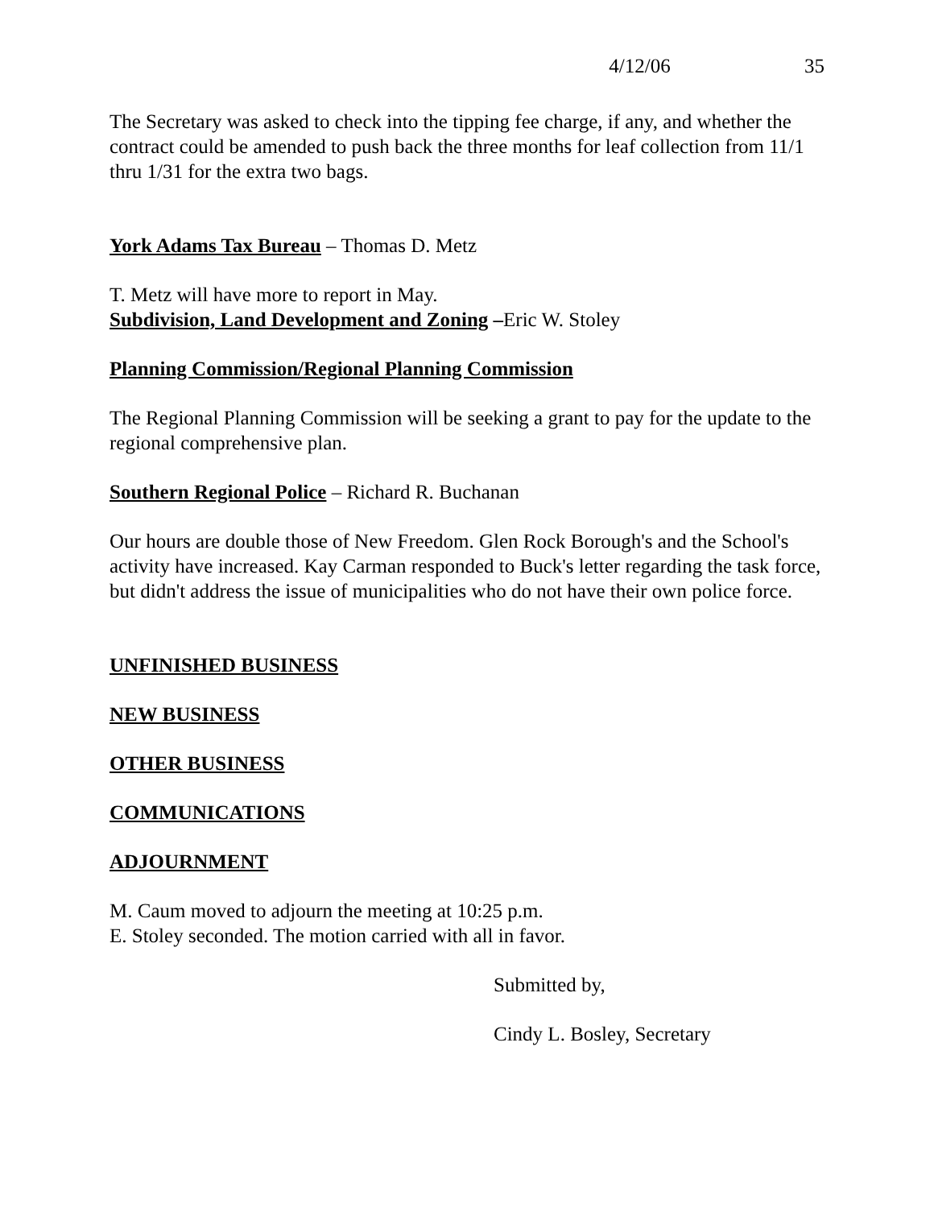4/12/06 35
The Secretary was asked to check into the tipping fee charge, if any, and whether the contract could be amended to push back the three months for leaf collection from 11/1 thru 1/31 for the extra two bags.
York Adams Tax Bureau – Thomas D. Metz
T. Metz will have more to report in May.
Subdivision, Land Development and Zoning –Eric W. Stoley
Planning Commission/Regional Planning Commission
The Regional Planning Commission will be seeking a grant to pay for the update to the regional comprehensive plan.
Southern Regional Police – Richard R. Buchanan
Our hours are double those of New Freedom. Glen Rock Borough's and the School's activity have increased. Kay Carman responded to Buck's letter regarding the task force, but didn't address the issue of municipalities who do not have their own police force.
UNFINISHED BUSINESS
NEW BUSINESS
OTHER BUSINESS
COMMUNICATIONS
ADJOURNMENT
M. Caum moved to adjourn the meeting at 10:25 p.m.
E. Stoley seconded. The motion carried with all in favor.
Submitted by,
Cindy L. Bosley, Secretary